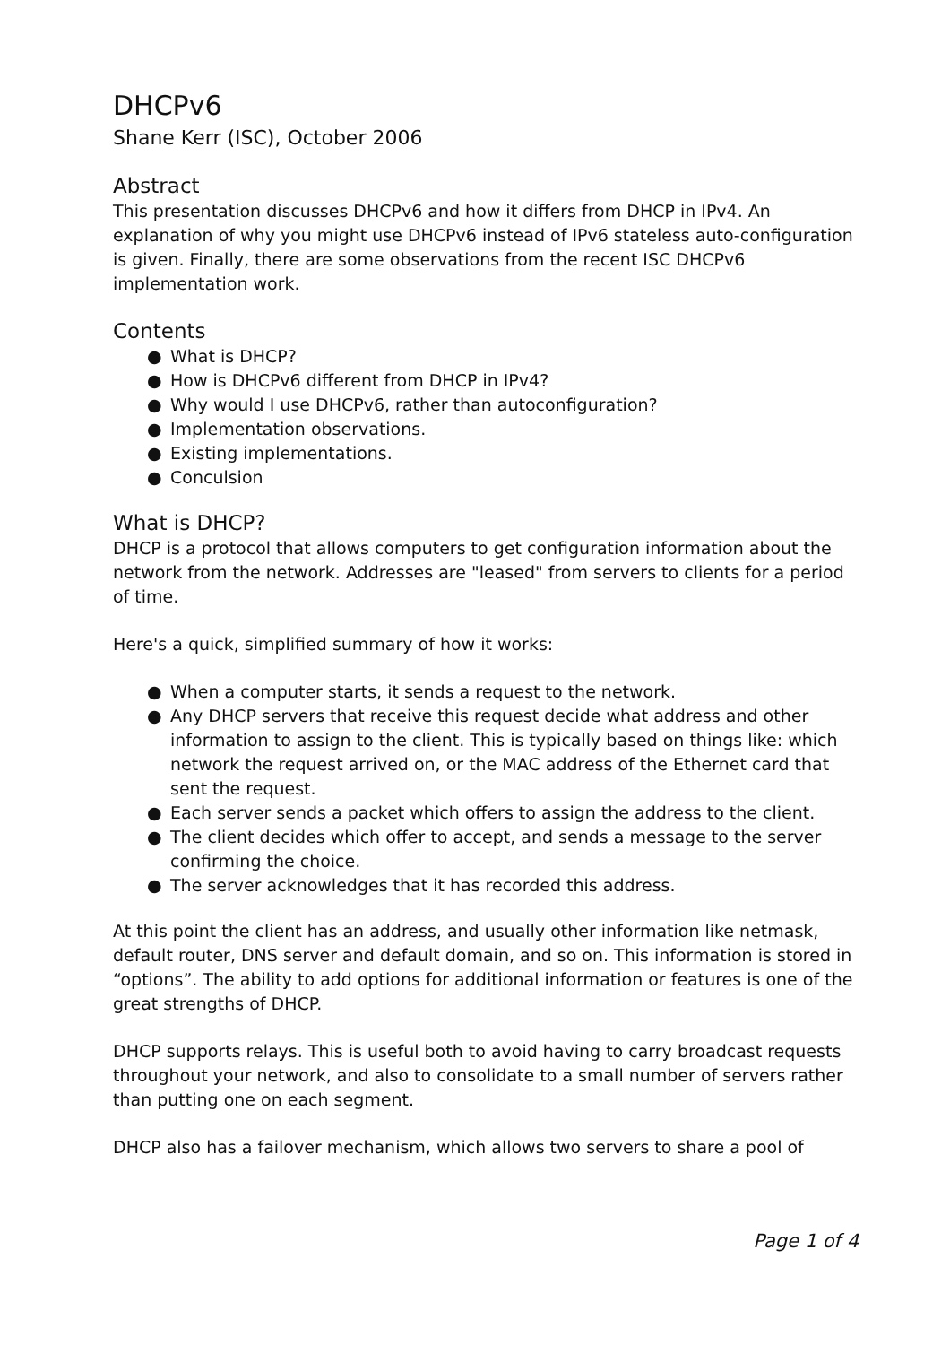DHCPv6
Shane Kerr (ISC), October 2006
Abstract
This presentation discusses DHCPv6 and how it differs from DHCP in IPv4. An explanation of why you might use DHCPv6 instead of IPv6 stateless auto-configuration is given. Finally, there are some observations from the recent ISC DHCPv6 implementation work.
Contents
● What is DHCP?
● How is DHCPv6 different from DHCP in IPv4?
● Why would I use DHCPv6, rather than autoconfiguration?
● Implementation observations.
● Existing implementations.
● Conculsion
What is DHCP?
DHCP is a protocol that allows computers to get configuration information about the network from the network. Addresses are "leased" from servers to clients for a period of time.
Here's a quick, simplified summary of how it works:
● When a computer starts, it sends a request to the network.
● Any DHCP servers that receive this request decide what address and other information to assign to the client. This is typically based on things like: which network the request arrived on, or the MAC address of the Ethernet card that sent the request.
● Each server sends a packet which offers to assign the address to the client.
● The client decides which offer to accept, and sends a message to the server confirming the choice.
● The server acknowledges that it has recorded this address.
At this point the client has an address, and usually other information like netmask, default router, DNS server and default domain, and so on. This information is stored in “options”. The ability to add options for additional information or features is one of the great strengths of DHCP.
DHCP supports relays. This is useful both to avoid having to carry broadcast requests throughout your network, and also to consolidate to a small number of servers rather than putting one on each segment.
DHCP also has a failover mechanism, which allows two servers to share a pool of
Page 1 of 4